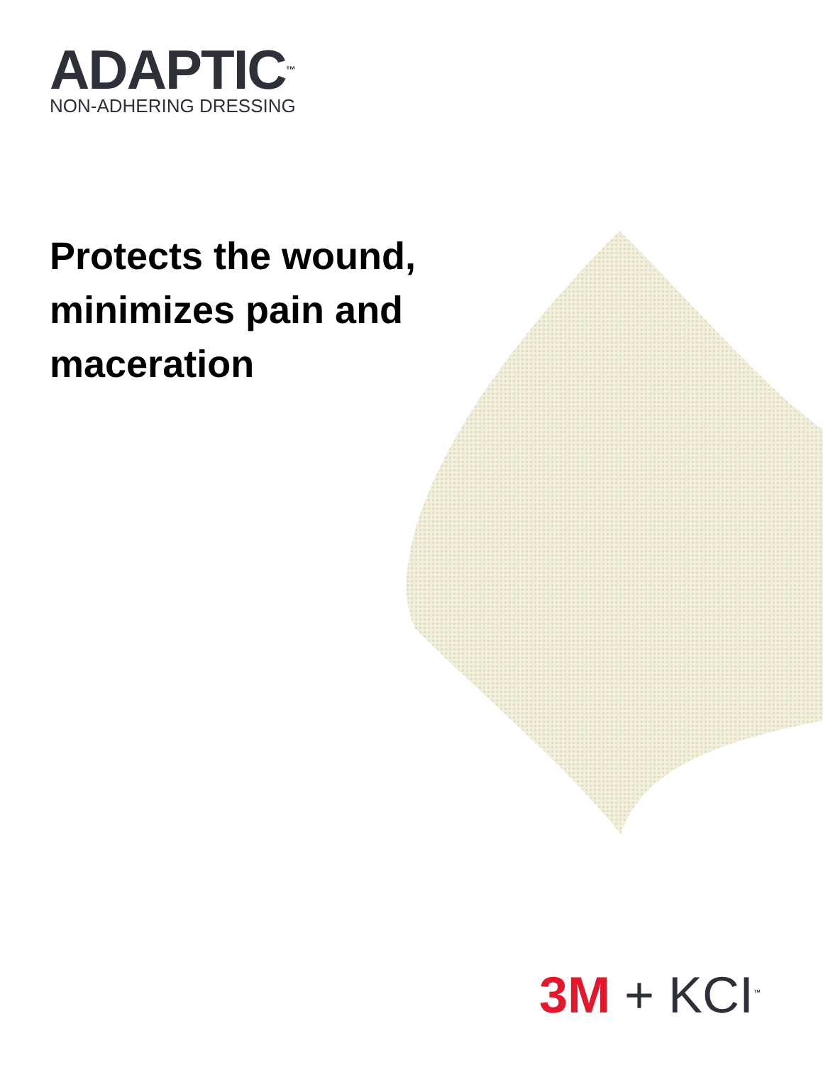ADAPTIC<sup>™</sup>
NON-ADHERING DRESSING
Protects the wound,
minimizes pain and
maceration
3M + KCI<sup>™</sup>